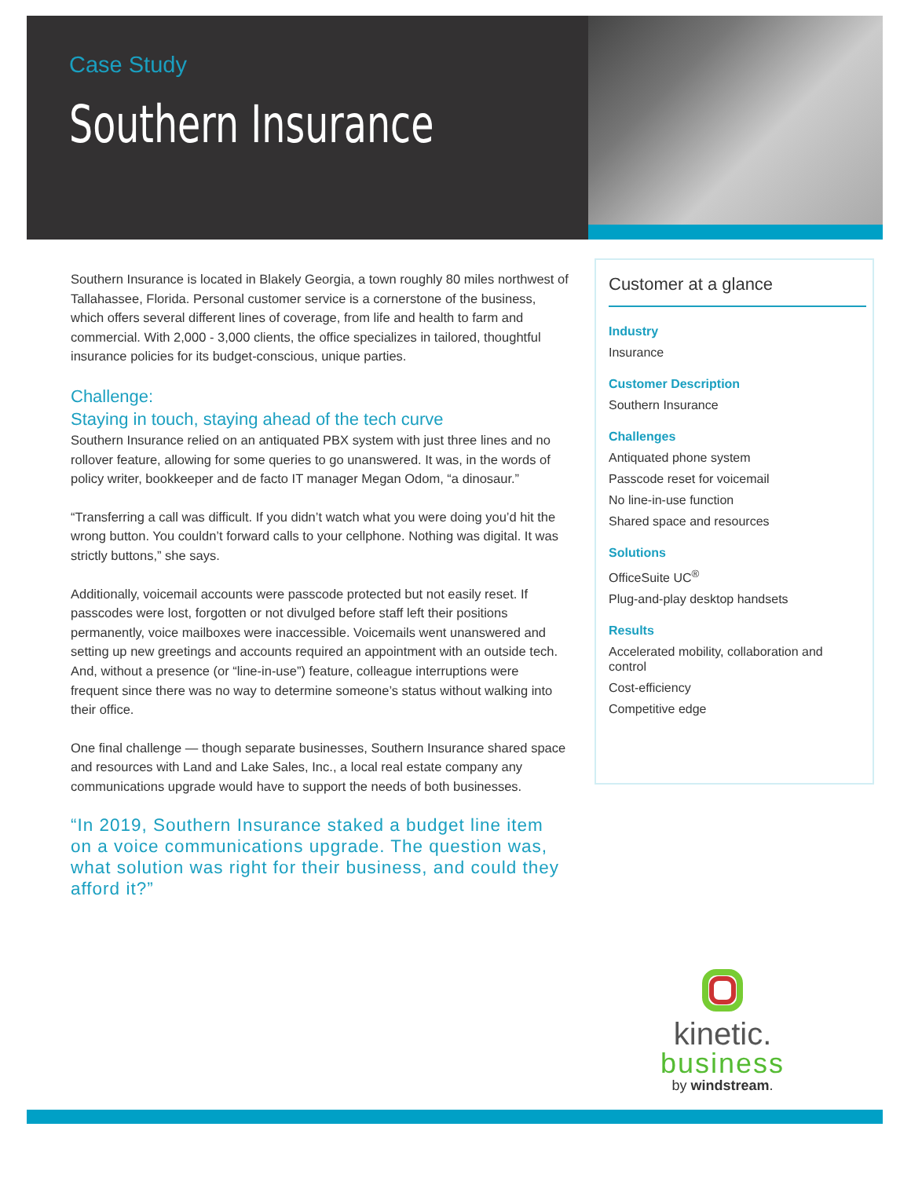Case Study
Southern Insurance
Southern Insurance is located in Blakely Georgia, a town roughly 80 miles northwest of Tallahassee, Florida. Personal customer service is a cornerstone of the business, which offers several different lines of coverage, from life and health to farm and commercial. With 2,000 - 3,000 clients, the office specializes in tailored, thoughtful insurance policies for its budget-conscious, unique parties.
Challenge:
Staying in touch, staying ahead of the tech curve
Southern Insurance relied on an antiquated PBX system with just three lines and no rollover feature, allowing for some queries to go unanswered. It was, in the words of policy writer, bookkeeper and de facto IT manager Megan Odom, “a dinosaur.”
“Transferring a call was difficult. If you didn’t watch what you were doing you’d hit the wrong button. You couldn’t forward calls to your cellphone. Nothing was digital. It was strictly buttons,” she says.
Additionally, voicemail accounts were passcode protected but not easily reset. If passcodes were lost, forgotten or not divulged before staff left their positions permanently, voice mailboxes were inaccessible. Voicemails went unanswered and setting up new greetings and accounts required an appointment with an outside tech. And, without a presence (or “line-in-use”) feature, colleague interruptions were frequent since there was no way to determine someone’s status without walking into their office.
One final challenge — though separate businesses, Southern Insurance shared space and resources with Land and Lake Sales, Inc., a local real estate company any communications upgrade would have to support the needs of both businesses.
“In 2019, Southern Insurance staked a budget line item on a voice communications upgrade. The question was, what solution was right for their business, and could they afford it?”
Customer at a glance
Industry
Insurance
Customer Description
Southern Insurance
Challenges
Antiquated phone system
Passcode reset for voicemail
No line-in-use function
Shared space and resources
Solutions
OfficeSuite UC<sup>®</sup>
Plug-and-play desktop handsets
Results
Accelerated mobility, collaboration and control
Cost-efficiency
Competitive edge
kinetic.
business
by windstream.